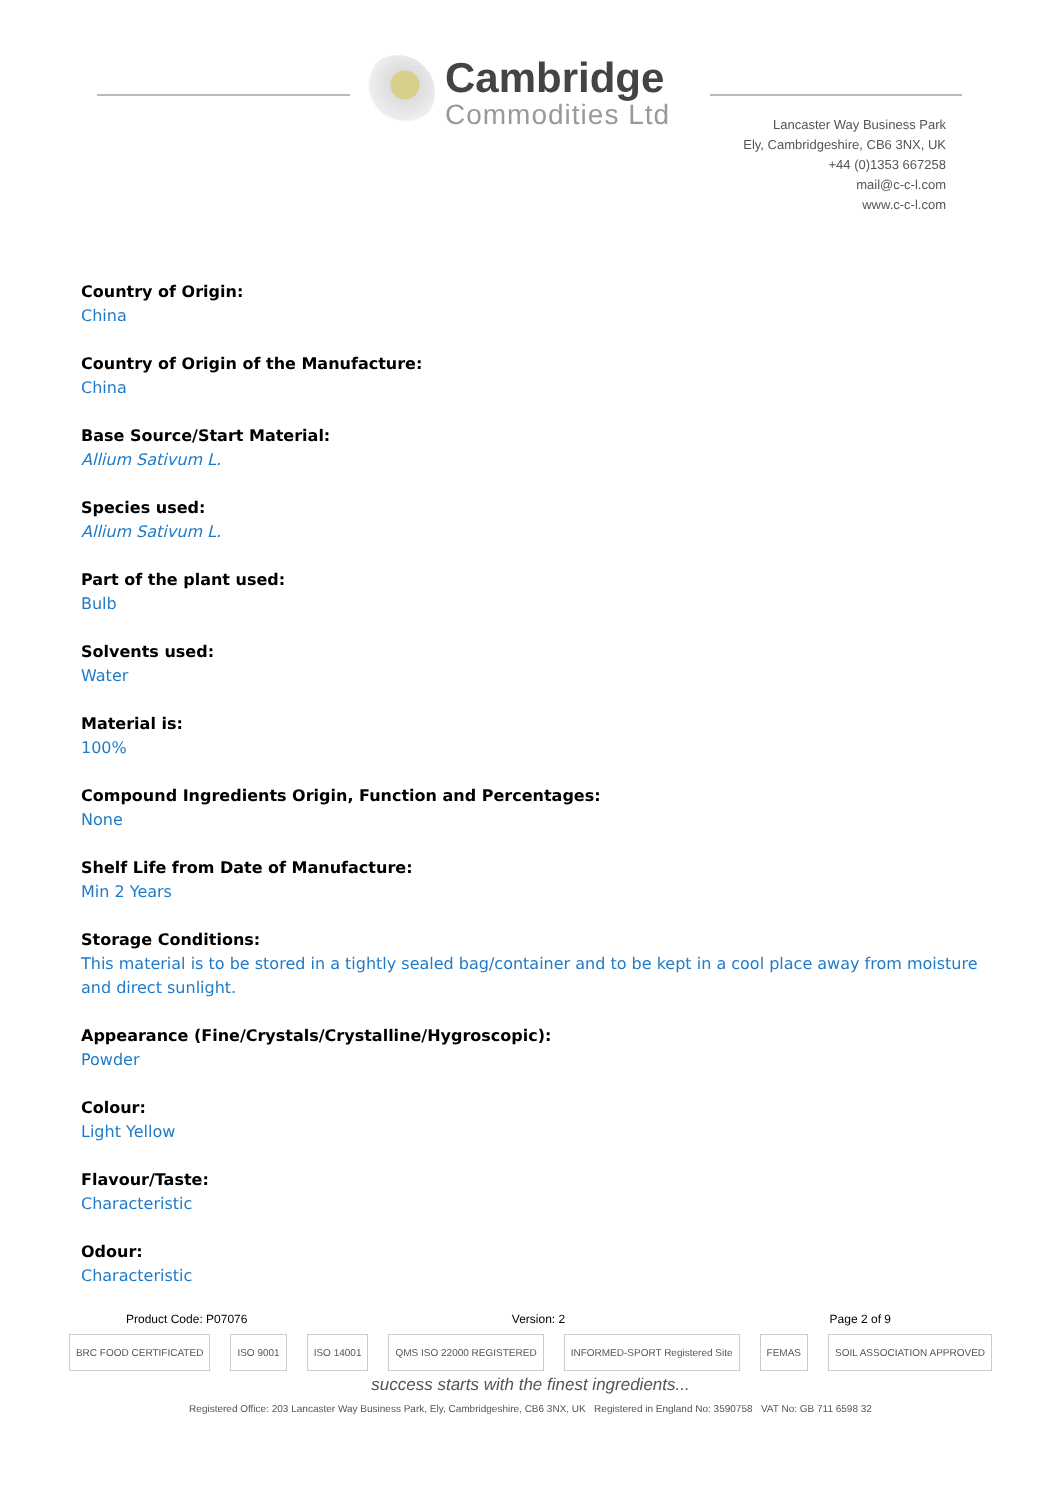Cambridge
Commodities Ltd
Lancaster Way Business Park
Ely, Cambridgeshire, CB6 3NX, UK
+44 (0)1353 667258
mail@c-c-l.com
www.c-c-l.com
Country of Origin:
China
Country of Origin of the Manufacture:
China
Base Source/Start Material:
Allium Sativum L.
Species used:
Allium Sativum L.
Part of the plant used:
Bulb
Solvents used:
Water
Material is:
100%
Compound Ingredients Origin, Function and Percentages:
None
Shelf Life from Date of Manufacture:
Min 2 Years
Storage Conditions:
This material is to be stored in a tightly sealed bag/container and to be kept in a cool place away from moisture and direct sunlight.
Appearance (Fine/Crystals/Crystalline/Hygroscopic):
Powder
Colour:
Light Yellow
Flavour/Taste:
Characteristic
Odour:
Characteristic
Product Code: P07076 Version: 2 Page 2 of 9
BRC FOOD CERTIFICATED ISO 9001 ISO 14001 QMS ISO 22000 REGISTERED INFORMED-SPORT Registered Site FEMAS SOIL ASSOCIATION APPROVED
success starts with the finest ingredients...
Registered Office: 203 Lancaster Way Business Park, Ely, Cambridgeshire, CB6 3NX, UK Registered in England No: 3590758 VAT No: GB 711 6598 32